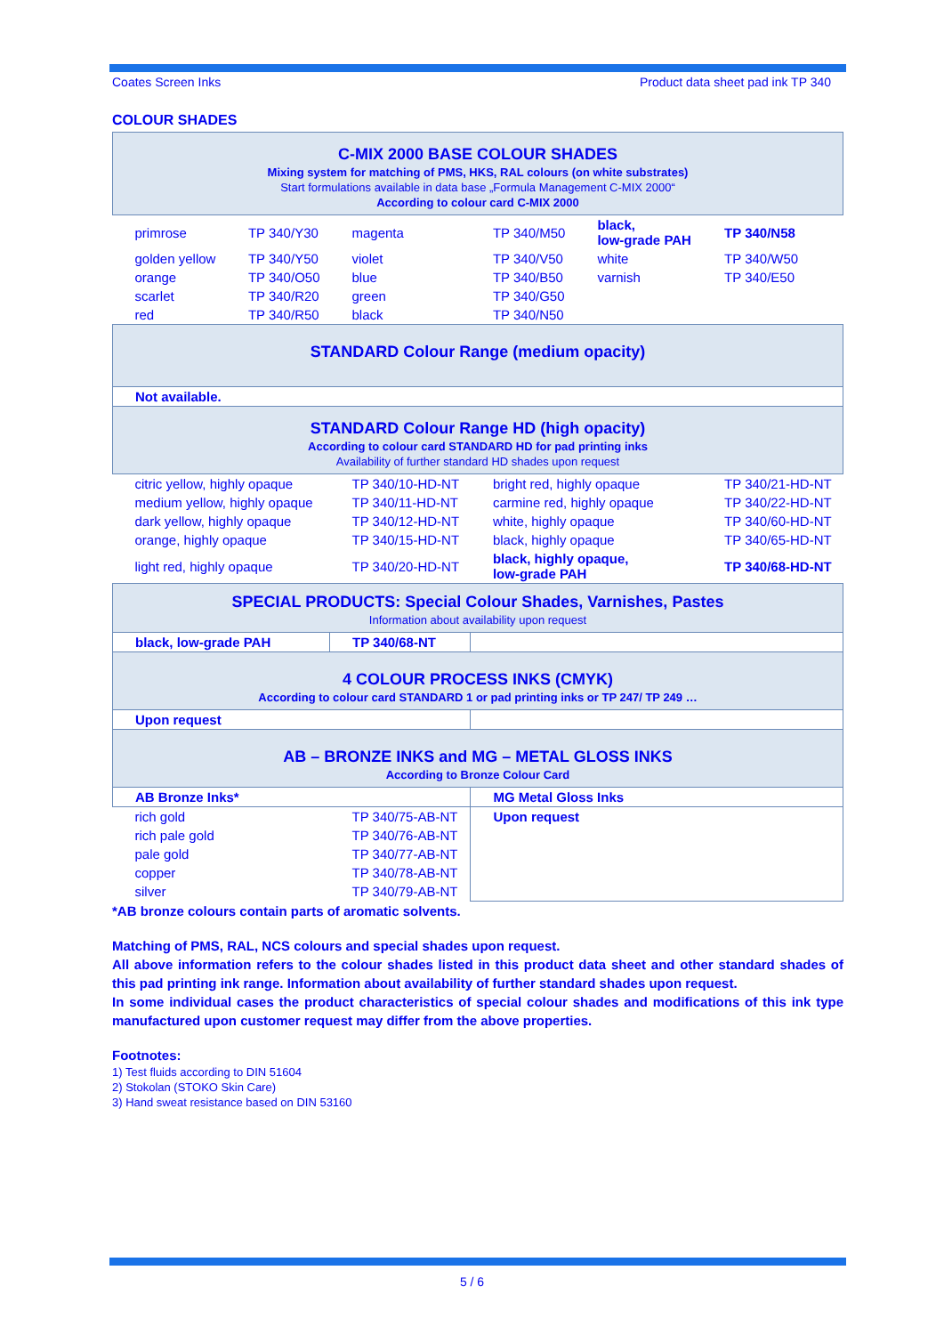Coates Screen Inks Product data sheet pad ink TP 340
COLOUR SHADES
| C-MIX 2000 BASE COLOUR SHADES Mixing system for matching of PMS, HKS, RAL colours (on white substrates) Start formulations available in data base „Formula Management C-MIX 2000“ According to colour card C-MIX 2000 | | | | | |
| primrose | TP 340/Y30 | magenta | TP 340/M50 | black, low-grade PAH | TP 340/N58 |
| golden yellow | TP 340/Y50 | violet | TP 340/V50 | white | TP 340/W50 |
| orange | TP 340/O50 | blue | TP 340/B50 | varnish | TP 340/E50 |
| scarlet | TP 340/R20 | green | TP 340/G50 | | |
| red | TP 340/R50 | black | TP 340/N50 | | |
| STANDARD Colour Range (medium opacity) | | | | | |
| Not available. | | | | | |
| STANDARD Colour Range HD (high opacity) According to colour card STANDARD HD for pad printing inks Availability of further standard HD shades upon request | | | | | |
| citric yellow, highly opaque | | TP 340/10-HD-NT | bright red, highly opaque | | TP 340/21-HD-NT |
| medium yellow, highly opaque | | TP 340/11-HD-NT | carmine red, highly opaque | | TP 340/22-HD-NT |
| dark yellow, highly opaque | | TP 340/12-HD-NT | white, highly opaque | | TP 340/60-HD-NT |
| orange, highly opaque | | TP 340/15-HD-NT | black, highly opaque | | TP 340/65-HD-NT |
| light red, highly opaque | | TP 340/20-HD-NT | black, highly opaque, low-grade PAH | | TP 340/68-HD-NT |
| SPECIAL PRODUCTS: Special Colour Shades, Varnishes, Pastes Information about availability upon request | | | | | |
| black, low-grade PAH | | TP 340/68-NT | | | |
| 4 COLOUR PROCESS INKS (CMYK) According to colour card STANDARD 1 or pad printing inks or TP 247/ TP 249 … | | | | | |
| Upon request | | | | | |
| AB – BRONZE INKS and MG – METAL GLOSS INKS According to Bronze Colour Card | | | | | |
| AB Bronze Inks* | | | MG Metal Gloss Inks | | |
| rich gold | | TP 340/75-AB-NT | Upon request | | |
| rich pale gold | | TP 340/76-AB-NT | | | |
| pale gold | | TP 340/77-AB-NT | | | |
| copper | | TP 340/78-AB-NT | | | |
| silver | | TP 340/79-AB-NT | | | |
*AB bronze colours contain parts of aromatic solvents.
Matching of PMS, RAL, NCS colours and special shades upon request.
All above information refers to the colour shades listed in this product data sheet and other standard shades of this pad printing ink range. Information about availability of further standard shades upon request.
In some individual cases the product characteristics of special colour shades and modifications of this ink type manufactured upon customer request may differ from the above properties.
Footnotes:
1) Test fluids according to DIN 51604
2) Stokolan (STOKO Skin Care)
3) Hand sweat resistance based on DIN 53160
5 / 6